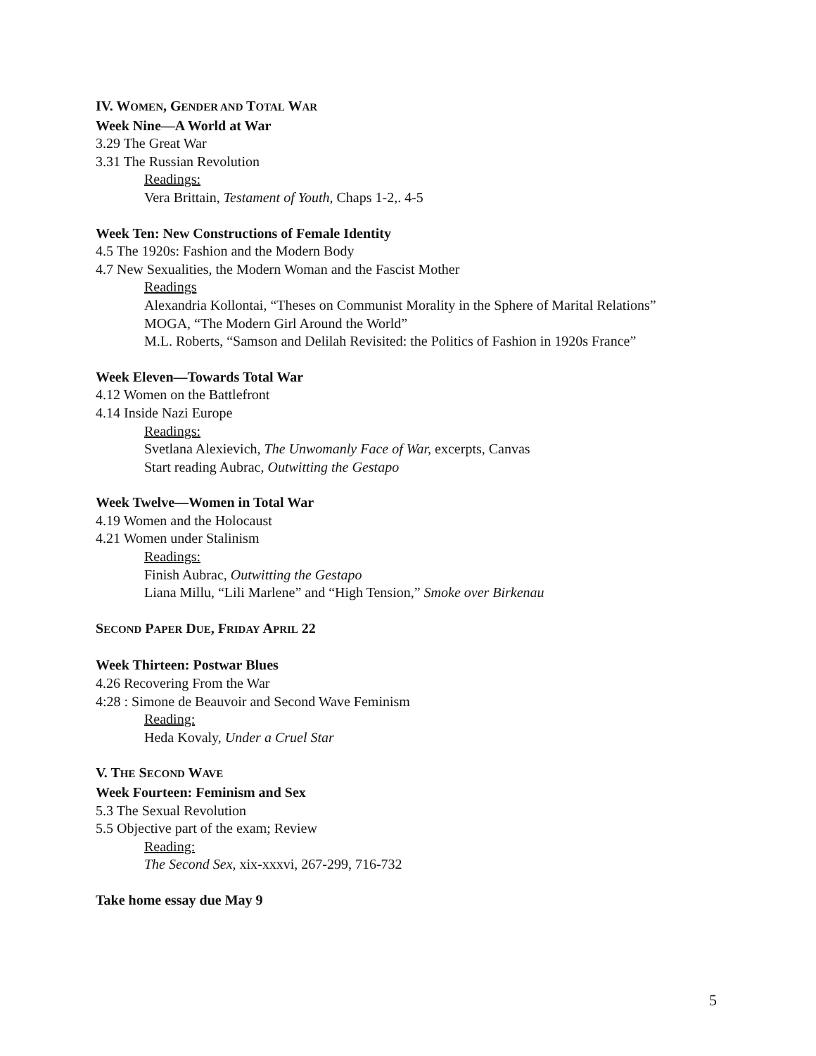IV. WOMEN, GENDER AND TOTAL WAR
Week Nine—A World at War
3.29 The Great War
3.31 The Russian Revolution
Readings:
Vera Brittain, Testament of Youth, Chaps 1-2,. 4-5
Week Ten: New Constructions of Female Identity
4.5 The 1920s: Fashion and the Modern Body
4.7 New Sexualities, the Modern Woman and the Fascist Mother
Readings
Alexandria Kollontai, “Theses on Communist Morality in the Sphere of Marital Relations”
MOGA, “The Modern Girl Around the World”
M.L. Roberts, “Samson and Delilah Revisited: the Politics of Fashion in 1920s France”
Week Eleven—Towards Total War
4.12 Women on the Battlefront
4.14 Inside Nazi Europe
Readings:
Svetlana Alexievich, The Unwomanly Face of War, excerpts, Canvas
Start reading Aubrac, Outwitting the Gestapo
Week Twelve—Women in Total War
4.19 Women and the Holocaust
4.21 Women under Stalinism
Readings:
Finish Aubrac, Outwitting the Gestapo
Liana Millu, “Lili Marlene” and “High Tension,” Smoke over Birkenau
SECOND PAPER DUE, FRIDAY APRIL 22
Week Thirteen: Postwar Blues
4.26 Recovering From the War
4:28 : Simone de Beauvoir and Second Wave Feminism
Reading:
Heda Kovaly, Under a Cruel Star
V. THE SECOND WAVE
Week Fourteen: Feminism and Sex
5.3 The Sexual Revolution
5.5 Objective part of the exam; Review
Reading:
The Second Sex, xix-xxxvi, 267-299, 716-732
Take home essay due May 9
5